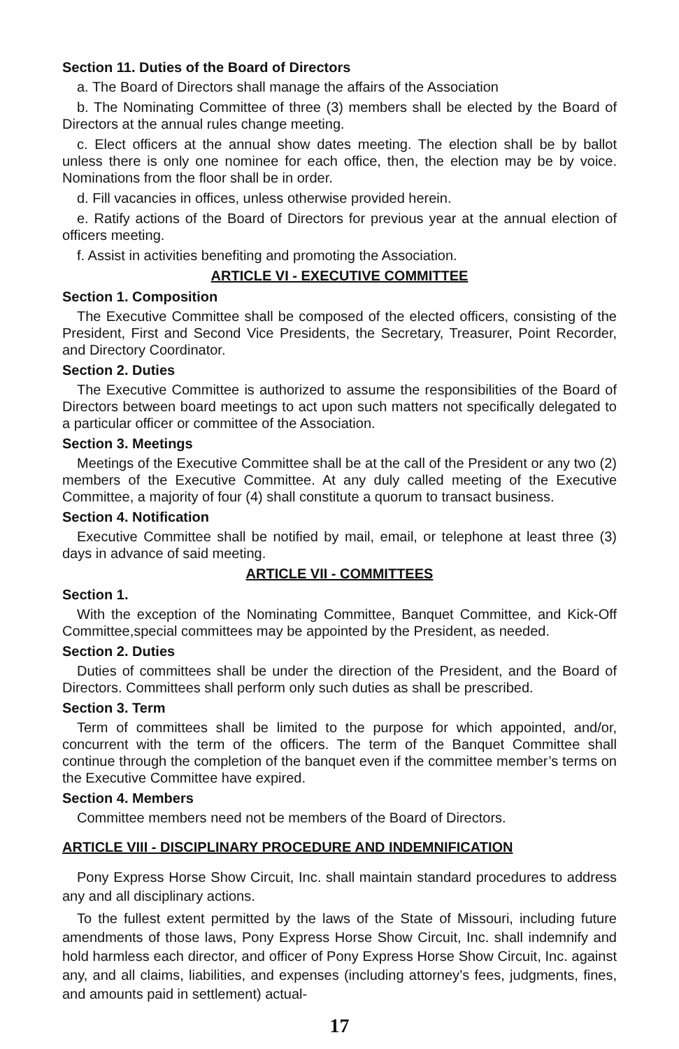Section 11. Duties of the Board of Directors
a. The Board of Directors shall manage the affairs of the Association
b. The Nominating Committee of three (3) members shall be elected by the Board of Directors at the annual rules change meeting.
c. Elect officers at the annual show dates meeting. The election shall be by ballot unless there is only one nominee for each office, then, the election may be by voice. Nominations from the floor shall be in order.
d. Fill vacancies in offices, unless otherwise provided herein.
e. Ratify actions of the Board of Directors for previous year at the annual election of officers meeting.
f. Assist in activities benefiting and promoting the Association.
ARTICLE VI - EXECUTIVE COMMITTEE
Section 1. Composition
The Executive Committee shall be composed of the elected officers, consisting of the President, First and Second Vice Presidents, the Secretary, Treasurer, Point Recorder, and Directory Coordinator.
Section 2. Duties
The Executive Committee is authorized to assume the responsibilities of the Board of Directors between board meetings to act upon such matters not specifically delegated to a particular officer or committee of the Association.
Section 3. Meetings
Meetings of the Executive Committee shall be at the call of the President or any two (2) members of the Executive Committee. At any duly called meeting of the Executive Committee, a majority of four (4) shall constitute a quorum to transact business.
Section 4. Notification
Executive Committee shall be notified by mail, email, or telephone at least three (3) days in advance of said meeting.
ARTICLE VII - COMMITTEES
Section 1.
With the exception of the Nominating Committee, Banquet Committee, and Kick-Off Committee,special committees may be appointed by the President, as needed.
Section 2. Duties
Duties of committees shall be under the direction of the President, and the Board of Directors. Committees shall perform only such duties as shall be prescribed.
Section 3. Term
Term of committees shall be limited to the purpose for which appointed, and/or, concurrent with the term of the officers. The term of the Banquet Committee shall continue through the completion of the banquet even if the committee member’s terms on the Executive Committee have expired.
Section 4. Members
Committee members need not be members of the Board of Directors.
ARTICLE VIII - DISCIPLINARY PROCEDURE AND INDEMNIFICATION
Pony Express Horse Show Circuit, Inc. shall maintain standard procedures to address any and all disciplinary actions.
To the fullest extent permitted by the laws of the State of Missouri, including future amendments of those laws, Pony Express Horse Show Circuit, Inc. shall indemnify and hold harmless each director, and officer of Pony Express Horse Show Circuit, Inc. against any, and all claims, liabilities, and expenses (including attorney’s fees, judgments, fines, and amounts paid in settlement) actual-
17